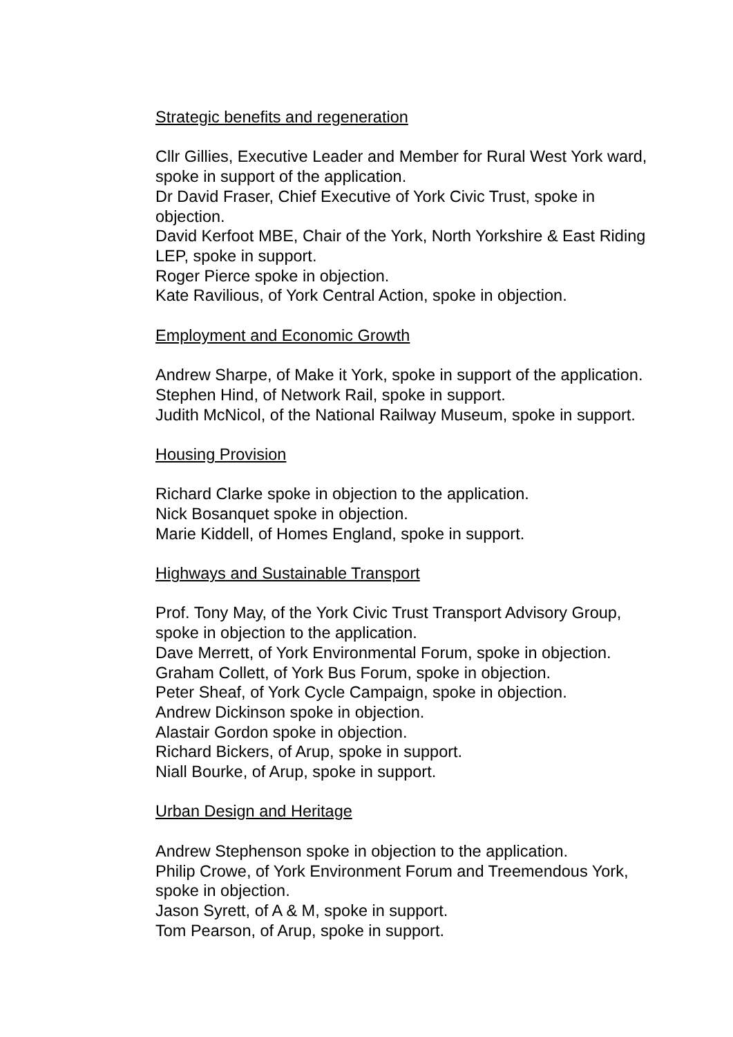Strategic benefits and regeneration
Cllr Gillies, Executive Leader and Member for Rural West York ward, spoke in support of the application.
Dr David Fraser, Chief Executive of York Civic Trust, spoke in objection.
David Kerfoot MBE, Chair of the York, North Yorkshire & East Riding LEP, spoke in support.
Roger Pierce spoke in objection.
Kate Ravilious, of York Central Action, spoke in objection.
Employment and Economic Growth
Andrew Sharpe, of Make it York, spoke in support of the application.
Stephen Hind, of Network Rail, spoke in support.
Judith McNicol, of the National Railway Museum, spoke in support.
Housing Provision
Richard Clarke spoke in objection to the application.
Nick Bosanquet spoke in objection.
Marie Kiddell, of Homes England, spoke in support.
Highways and Sustainable Transport
Prof. Tony May, of the York Civic Trust Transport Advisory Group, spoke in objection to the application.
Dave Merrett, of York Environmental Forum, spoke in objection.
Graham Collett, of York Bus Forum, spoke in objection.
Peter Sheaf, of York Cycle Campaign, spoke in objection.
Andrew Dickinson spoke in objection.
Alastair Gordon spoke in objection.
Richard Bickers, of Arup, spoke in support.
Niall Bourke, of Arup, spoke in support.
Urban Design and Heritage
Andrew Stephenson spoke in objection to the application.
Philip Crowe, of York Environment Forum and Treemendous York, spoke in objection.
Jason Syrett, of A & M, spoke in support.
Tom Pearson, of Arup, spoke in support.